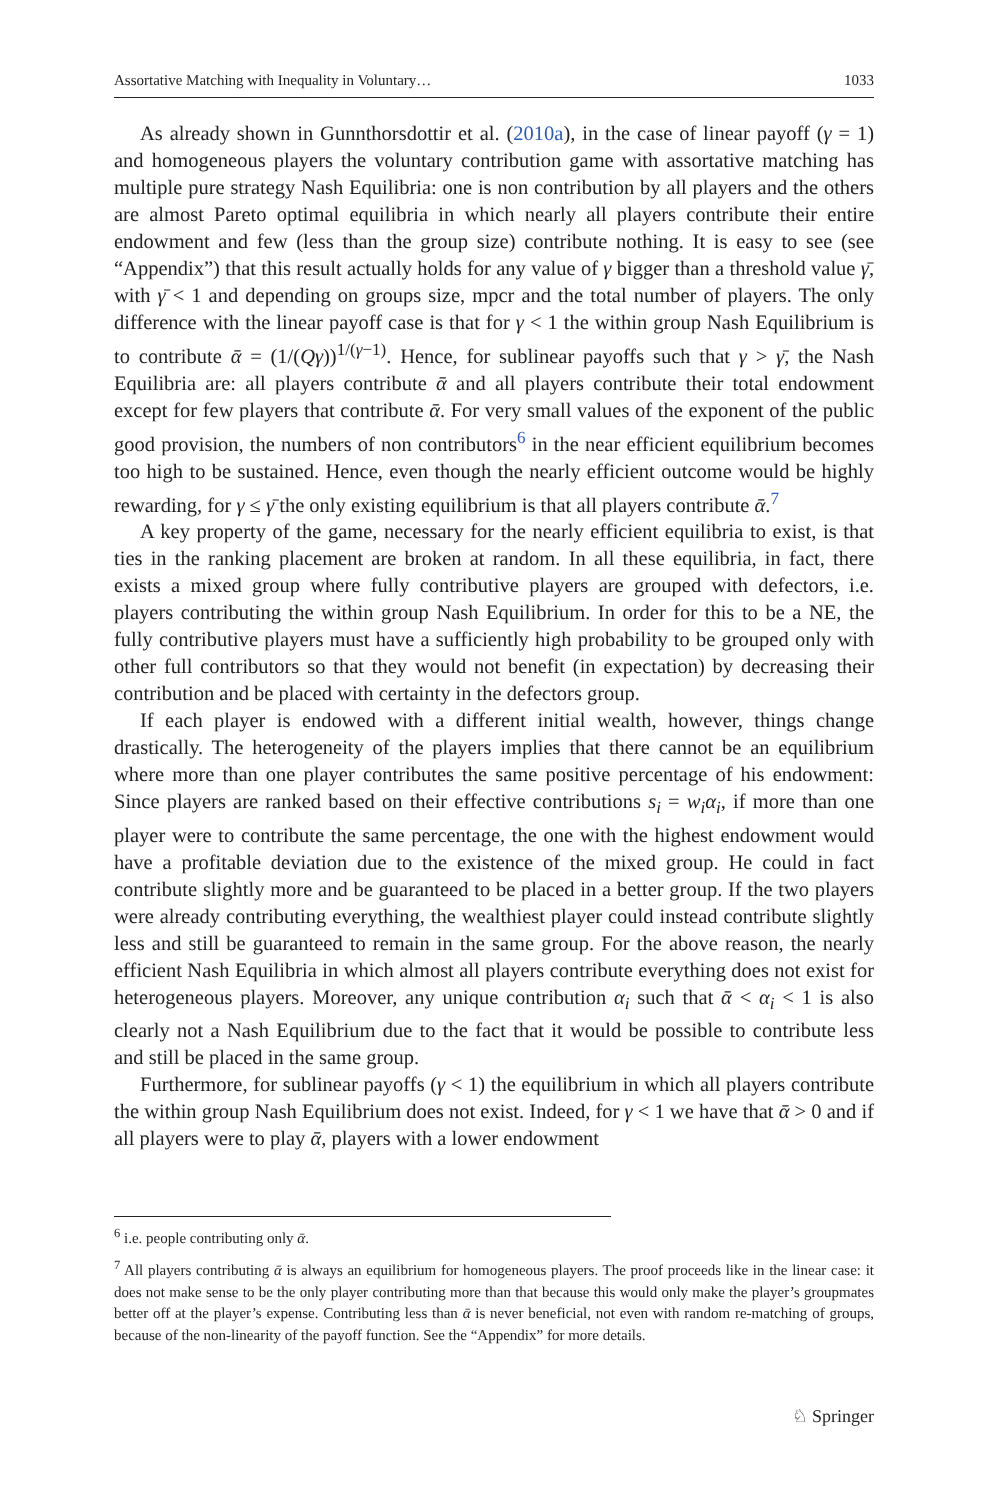Assortative Matching with Inequality in Voluntary… 1033
As already shown in Gunnthorsdottir et al. (2010a), in the case of linear payoff (γ = 1) and homogeneous players the voluntary contribution game with assortative matching has multiple pure strategy Nash Equilibria: one is non contribution by all players and the others are almost Pareto optimal equilibria in which nearly all players contribute their entire endowment and few (less than the group size) contribute nothing. It is easy to see (see “Appendix”) that this result actually holds for any value of γ bigger than a threshold value γ̄, with γ̄ < 1 and depending on groups size, mpcr and the total number of players. The only difference with the linear payoff case is that for γ < 1 the within group Nash Equilibrium is to contribute ᾱ = (1/(Qγ))<sup>1/(γ−1)</sup>. Hence, for sublinear payoffs such that γ > γ̄, the Nash Equilibria are: all players contribute ᾱ and all players contribute their total endowment except for few players that contribute ᾱ. For very small values of the exponent of the public good provision, the numbers of non contributors<sup>6</sup> in the near efficient equilibrium becomes too high to be sustained. Hence, even though the nearly efficient outcome would be highly rewarding, for γ ≤ γ̄ the only existing equilibrium is that all players contribute ᾱ.<sup>7</sup>
A key property of the game, necessary for the nearly efficient equilibria to exist, is that ties in the ranking placement are broken at random. In all these equilibria, in fact, there exists a mixed group where fully contributive players are grouped with defectors, i.e. players contributing the within group Nash Equilibrium. In order for this to be a NE, the fully contributive players must have a sufficiently high probability to be grouped only with other full contributors so that they would not benefit (in expectation) by decreasing their contribution and be placed with certainty in the defectors group.
If each player is endowed with a different initial wealth, however, things change drastically. The heterogeneity of the players implies that there cannot be an equilibrium where more than one player contributes the same positive percentage of his endowment: Since players are ranked based on their effective contributions s<sub>i</sub> = w<sub>i</sub>α<sub>i</sub>, if more than one player were to contribute the same percentage, the one with the highest endowment would have a profitable deviation due to the existence of the mixed group. He could in fact contribute slightly more and be guaranteed to be placed in a better group. If the two players were already contributing everything, the wealthiest player could instead contribute slightly less and still be guaranteed to remain in the same group. For the above reason, the nearly efficient Nash Equilibria in which almost all players contribute everything does not exist for heterogeneous players. Moreover, any unique contribution α<sub>i</sub> such that ᾱ < α<sub>i</sub> < 1 is also clearly not a Nash Equilibrium due to the fact that it would be possible to contribute less and still be placed in the same group.
Furthermore, for sublinear payoffs (γ < 1) the equilibrium in which all players contribute the within group Nash Equilibrium does not exist. Indeed, for γ < 1 we have that ᾱ > 0 and if all players were to play ᾱ, players with a lower endowment
<sup>6</sup> i.e. people contributing only ᾱ.
<sup>7</sup> All players contributing ᾱ is always an equilibrium for homogeneous players. The proof proceeds like in the linear case: it does not make sense to be the only player contributing more than that because this would only make the player’s groupmates better off at the player’s expense. Contributing less than ᾱ is never beneficial, not even with random re-matching of groups, because of the non-linearity of the payoff function. See the “Appendix” for more details.
♘ Springer